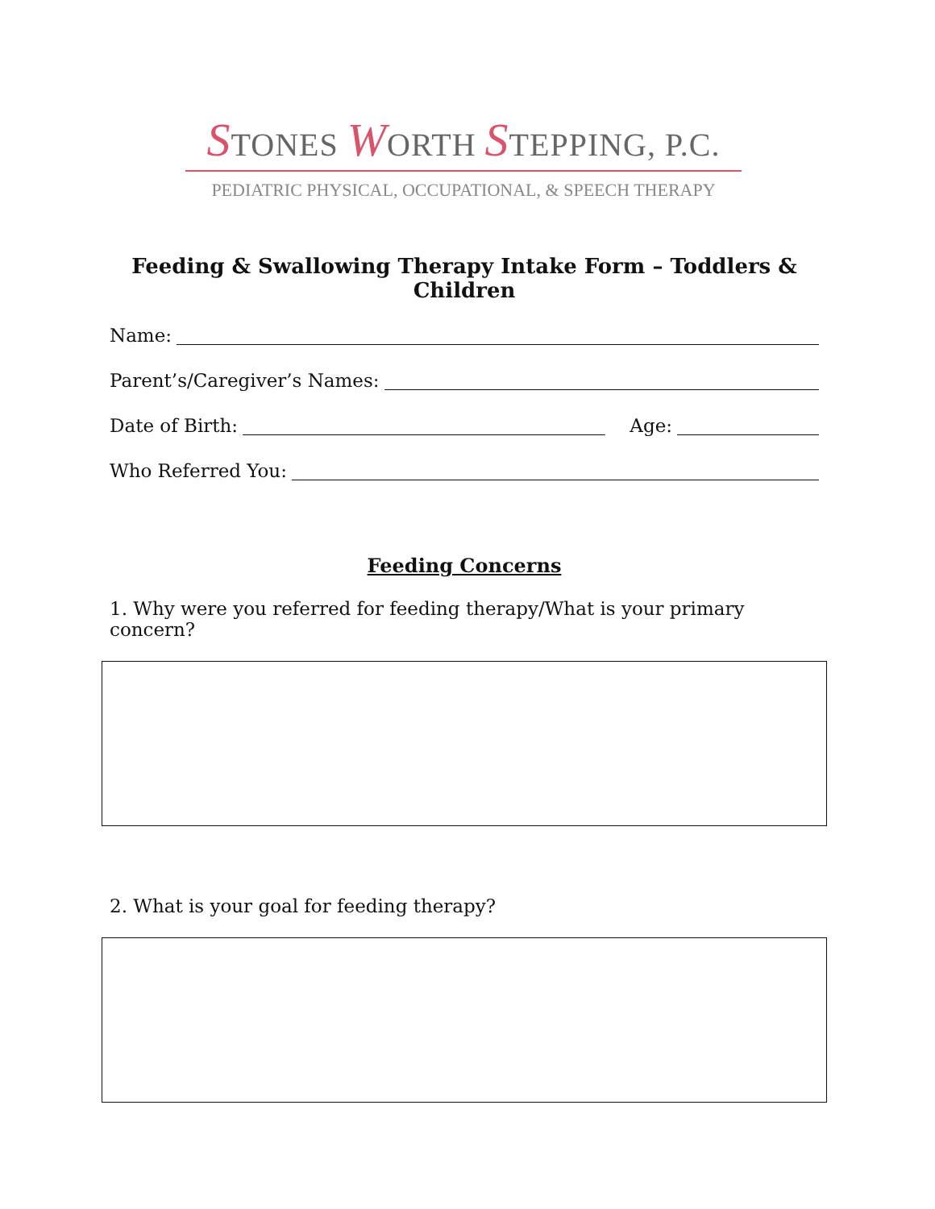STONES WORTH STEPPING, P.C.
PEDIATRIC PHYSICAL, OCCUPATIONAL, & SPEECH THERAPY
Feeding & Swallowing Therapy Intake Form – Toddlers & Children
Name:
Parent’s/Caregiver’s Names:
Date of Birth:
Age:
Who Referred You:
Feeding Concerns
1. Why were you referred for feeding therapy/What is your primary concern?
2. What is your goal for feeding therapy?